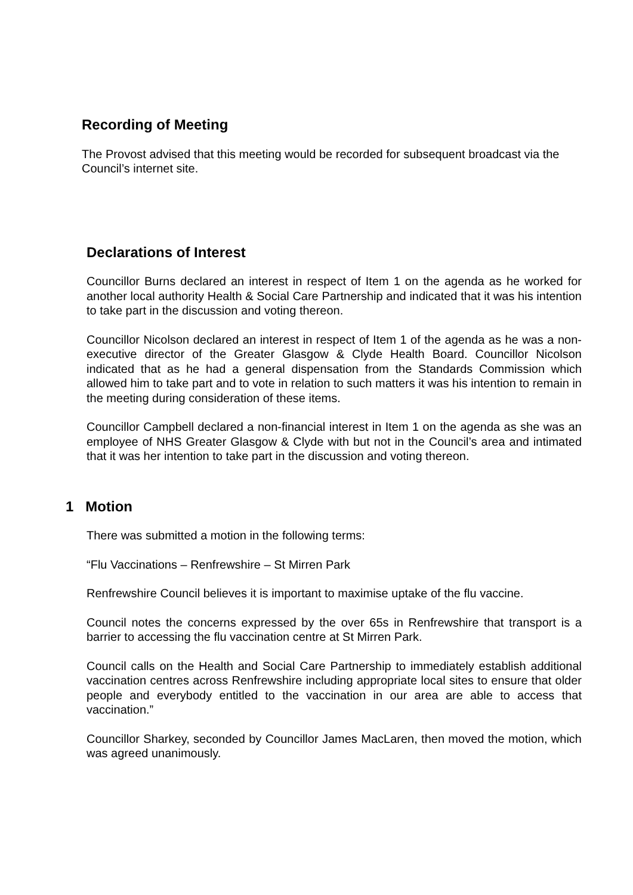Recording of Meeting
The Provost advised that this meeting would be recorded for subsequent broadcast via the Council’s internet site.
Declarations of Interest
Councillor Burns declared an interest in respect of Item 1 on the agenda as he worked for another local authority Health & Social Care Partnership and indicated that it was his intention to take part in the discussion and voting thereon.
Councillor Nicolson declared an interest in respect of Item 1 of the agenda as he was a non-executive director of the Greater Glasgow & Clyde Health Board. Councillor Nicolson indicated that as he had a general dispensation from the Standards Commission which allowed him to take part and to vote in relation to such matters it was his intention to remain in the meeting during consideration of these items.
Councillor Campbell declared a non-financial interest in Item 1 on the agenda as she was an employee of NHS Greater Glasgow & Clyde with but not in the Council’s area and intimated that it was her intention to take part in the discussion and voting thereon.
1 Motion
There was submitted a motion in the following terms:
“Flu Vaccinations – Renfrewshire – St Mirren Park
Renfrewshire Council believes it is important to maximise uptake of the flu vaccine.
Council notes the concerns expressed by the over 65s in Renfrewshire that transport is a barrier to accessing the flu vaccination centre at St Mirren Park.
Council calls on the Health and Social Care Partnership to immediately establish additional vaccination centres across Renfrewshire including appropriate local sites to ensure that older people and everybody entitled to the vaccination in our area are able to access that vaccination.”
Councillor Sharkey, seconded by Councillor James MacLaren, then moved the motion, which was agreed unanimously.